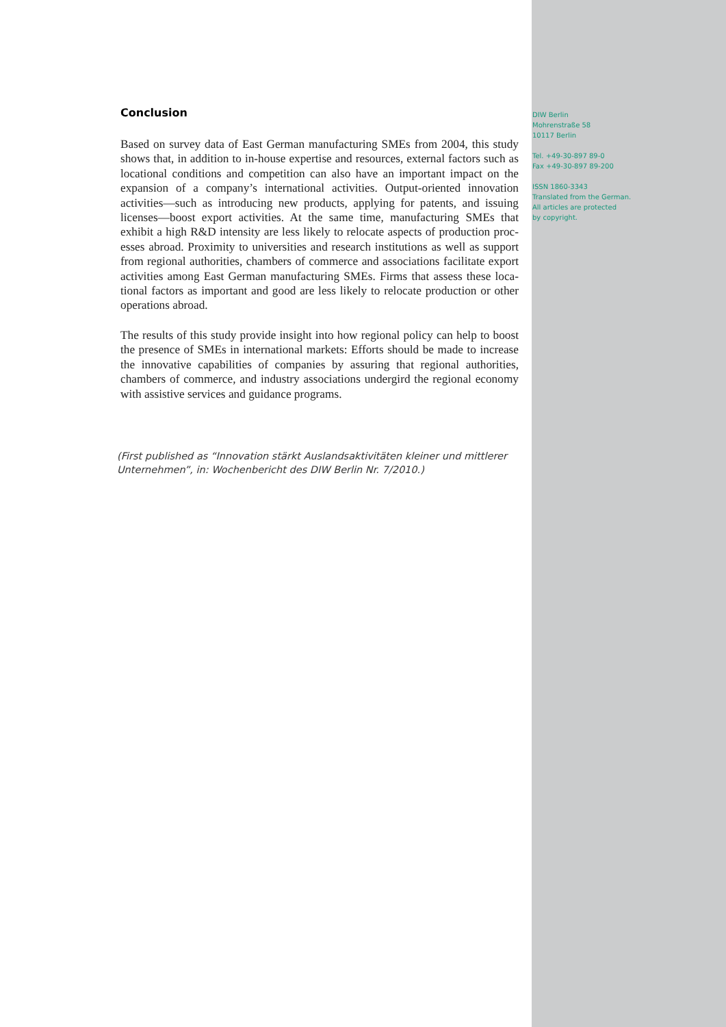Conclusion
Based on survey data of East German manufacturing SMEs from 2004, this study shows that, in addition to in-house expertise and resources, external factors such as locational conditions and competition can also have an important impact on the expansion of a company’s international activities. Output-oriented innovation activities—such as introducing new products, applying for patents, and issuing licenses—boost export activities. At the same time, manufacturing SMEs that exhibit a high R&D intensity are less likely to relocate aspects of production proc-esses abroad. Proximity to universities and research institutions as well as support from regional authorities, chambers of commerce and associations facilitate export activities among East German manufacturing SMEs. Firms that assess these loca-tional factors as important and good are less likely to relocate production or other operations abroad.
The results of this study provide insight into how regional policy can help to boost the presence of SMEs in international markets: Efforts should be made to increase the innovative capabilities of companies by assuring that regional authorities, chambers of commerce, and industry associations undergird the regional economy with assistive services and guidance programs.
(First published as “Innovation stärkt Auslandsaktivitäten kleiner und mittlerer Unternehmen”, in: Wochenbericht des DIW Berlin Nr. 7/2010.)
DIW Berlin
Mohrenstraße 58
10117 Berlin
Tel. +49-30-897 89-0
Fax +49-30-897 89-200
ISSN 1860-3343
Translated from the German.
All articles are protected
by copyright.